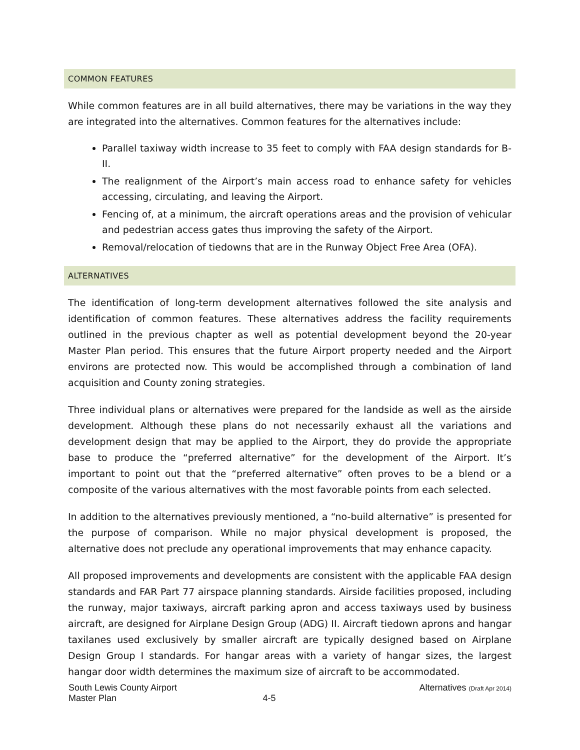COMMON FEATURES
While common features are in all build alternatives, there may be variations in the way they are integrated into the alternatives. Common features for the alternatives include:
Parallel taxiway width increase to 35 feet to comply with FAA design standards for B-II.
The realignment of the Airport’s main access road to enhance safety for vehicles accessing, circulating, and leaving the Airport.
Fencing of, at a minimum, the aircraft operations areas and the provision of vehicular and pedestrian access gates thus improving the safety of the Airport.
Removal/relocation of tiedowns that are in the Runway Object Free Area (OFA).
ALTERNATIVES
The identification of long-term development alternatives followed the site analysis and identification of common features. These alternatives address the facility requirements outlined in the previous chapter as well as potential development beyond the 20-year Master Plan period. This ensures that the future Airport property needed and the Airport environs are protected now. This would be accomplished through a combination of land acquisition and County zoning strategies.
Three individual plans or alternatives were prepared for the landside as well as the airside development. Although these plans do not necessarily exhaust all the variations and development design that may be applied to the Airport, they do provide the appropriate base to produce the “preferred alternative” for the development of the Airport. It’s important to point out that the “preferred alternative” often proves to be a blend or a composite of the various alternatives with the most favorable points from each selected.
In addition to the alternatives previously mentioned, a “no-build alternative” is presented for the purpose of comparison. While no major physical development is proposed, the alternative does not preclude any operational improvements that may enhance capacity.
All proposed improvements and developments are consistent with the applicable FAA design standards and FAR Part 77 airspace planning standards. Airside facilities proposed, including the runway, major taxiways, aircraft parking apron and access taxiways used by business aircraft, are designed for Airplane Design Group (ADG) II. Aircraft tiedown aprons and hangar taxilanes used exclusively by smaller aircraft are typically designed based on Airplane Design Group I standards. For hangar areas with a variety of hangar sizes, the largest hangar door width determines the maximum size of aircraft to be accommodated.
South Lewis County Airport
Master Plan
4-5 Alternatives (Draft Apr 2014)